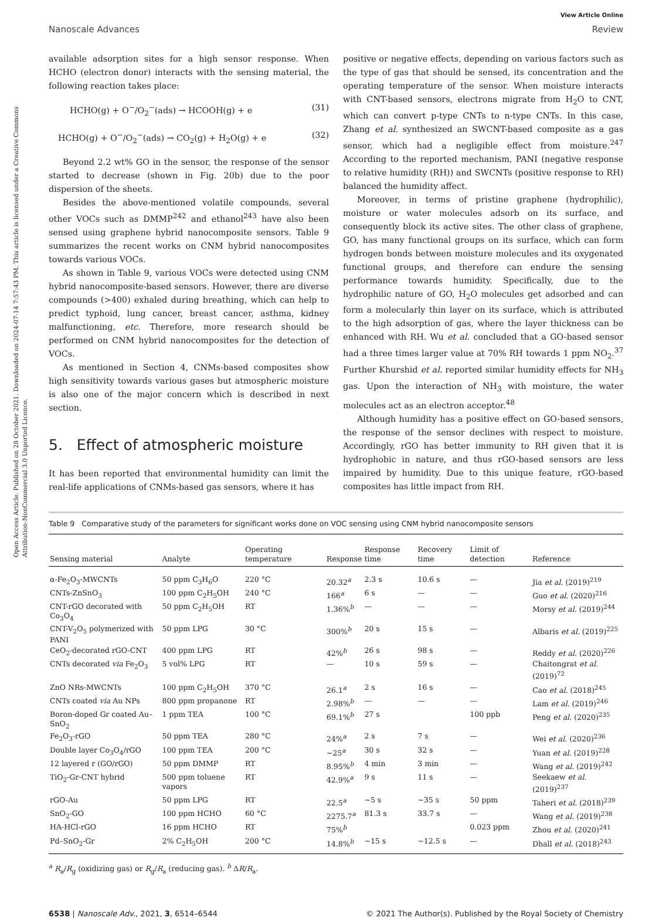Open Access Article. Published on 28 October 2021. Downloaded on 2024-07-14 7:57:43 PM. This article is licensed under a Creative Commons Attribution-NonCommercial 3.0 Unported Licence.
View Article Online
Nanoscale Advances Review
available adsorption sites for a high sensor response. When HCHO (electron donor) interacts with the sensing material, the following reaction takes place:
HCHO(g) + O<sup>−</sup>/O<sub>2</sub><sup>−</sup>(ads) → HCOOH(g) + e (31)
HCHO(g) + O<sup>−</sup>/O<sub>2</sub><sup>−</sup>(ads) → CO<sub>2</sub>(g) + H<sub>2</sub>O(g) + e (32)
Beyond 2.2 wt% GO in the sensor, the response of the sensor started to decrease (shown in Fig. 20b) due to the poor dispersion of the sheets.
Besides the above-mentioned volatile compounds, several other VOCs such as DMMP<sup>242</sup> and ethanol<sup>243</sup> have also been sensed using graphene hybrid nanocomposite sensors. Table 9 summarizes the recent works on CNM hybrid nanocomposites towards various VOCs.
As shown in Table 9, various VOCs were detected using CNM hybrid nanocomposite-based sensors. However, there are diverse compounds (>400) exhaled during breathing, which can help to predict typhoid, lung cancer, breast cancer, asthma, kidney malfunctioning, etc. Therefore, more research should be performed on CNM hybrid nanocomposites for the detection of VOCs.
As mentioned in Section 4, CNMs-based composites show high sensitivity towards various gases but atmospheric moisture is also one of the major concern which is described in next section.
5. Effect of atmospheric moisture
It has been reported that environmental humidity can limit the real-life applications of CNMs-based gas sensors, where it has
positive or negative effects, depending on various factors such as the type of gas that should be sensed, its concentration and the operating temperature of the sensor. When moisture interacts with CNT-based sensors, electrons migrate from H<sub>2</sub>O to CNT, which can convert p-type CNTs to n-type CNTs. In this case, Zhang et al. synthesized an SWCNT-based composite as a gas sensor, which had a negligible effect from moisture.<sup>247</sup> According to the reported mechanism, PANI (negative response to relative humidity (RH)) and SWCNTs (positive response to RH) balanced the humidity affect.
Moreover, in terms of pristine graphene (hydrophilic), moisture or water molecules adsorb on its surface, and consequently block its active sites. The other class of graphene, GO, has many functional groups on its surface, which can form hydrogen bonds between moisture molecules and its oxygenated functional groups, and therefore can endure the sensing performance towards humidity. Specifically, due to the hydrophilic nature of GO, H<sub>2</sub>O molecules get adsorbed and can form a molecularly thin layer on its surface, which is attributed to the high adsorption of gas, where the layer thickness can be enhanced with RH. Wu et al. concluded that a GO-based sensor had a three times larger value at 70% RH towards 1 ppm NO<sub>2</sub>.<sup>37</sup> Further Khurshid et al. reported similar humidity effects for NH<sub>3</sub> gas. Upon the interaction of NH<sub>3</sub> with moisture, the water molecules act as an electron acceptor.<sup>48</sup>
Although humidity has a positive effect on GO-based sensors, the response of the sensor declines with respect to moisture. Accordingly, rGO has better immunity to RH given that it is hydrophobic in nature, and thus rGO-based sensors are less impaired by humidity. Due to this unique feature, rGO-based composites has little impact from RH.
Table 9 Comparative study of the parameters for significant works done on VOC sensing using CNM hybrid nanocomposite sensors
| Sensing material | Analyte | Operating temperature | Response | Response time | Recovery time | Limit of detection | Reference |
| --- | --- | --- | --- | --- | --- | --- | --- |
| α-Fe<sub>2</sub>O<sub>3</sub>-MWCNTs | 50 ppm C<sub>3</sub>H<sub>6</sub>O | 220 °C | 20.32<sup>a</sup> | 2.3 s | 10.6 s | — | Jia et al. (2019)<sup>219</sup> |
| CNTs-ZnSnO<sub>3</sub> | 100 ppm C<sub>2</sub>H<sub>5</sub>OH | 240 °C | 166<sup>a</sup> | 6 s | — | — | Guo et al. (2020)<sup>216</sup> |
| CNT-rGO decorated with Co<sub>3</sub>O<sub>4</sub> | 50 ppm C<sub>2</sub>H<sub>5</sub>OH | RT | 1.36%<sup>b</sup> | — | — | — | Morsy et al. (2019)<sup>244</sup> |
| CNT-V<sub>2</sub>O<sub>5</sub> polymerized with PANI | 50 ppm LPG | 30 °C | 300%<sup>b</sup> | 20 s | 15 s | — | Albaris et al. (2019)<sup>225</sup> |
| CeO<sub>2</sub>-decorated rGO-CNT | 400 ppm LPG | RT | 42%<sup>b</sup> | 26 s | 98 s | — | Reddy et al. (2020)<sup>226</sup> |
| CNTs decorated via Fe<sub>2</sub>O<sub>3</sub> | 5 vol% LPG | RT | — | 10 s | 59 s | — | Chaitongrat et al. (2019)<sup>72</sup> |
| ZnO NRs-MWCNTs | 100 ppm C<sub>2</sub>H<sub>5</sub>OH | 370 °C | 26.1<sup>a</sup> | 2 s | 16 s | — | Cao et al. (2018)<sup>245</sup> |
| CNTs coated via Au NPs | 800 ppm propanone | RT | 2.98%<sup>b</sup> | — | — | — | Lam et al. (2019)<sup>246</sup> |
| Boron-doped Gr coated Au–SnO<sub>2</sub> | 1 ppm TEA | 100 °C | 69.1%<sup>b</sup> | 27 s | | 100 ppb | Peng et al. (2020)<sup>235</sup> |
| Fe<sub>2</sub>O<sub>3</sub>-rGO | 50 ppm TEA | 280 °C | 24%<sup>a</sup> | 2 s | 7 s | — | Wei et al. (2020)<sup>236</sup> |
| Double layer Co<sub>3</sub>O<sub>4</sub>/rGO | 100 ppm TEA | 200 °C | ∼25<sup>a</sup> | 30 s | 32 s | — | Yuan et al. (2019)<sup>228</sup> |
| 12 layered r (GO/rGO) | 50 ppm DMMP | RT | 8.95%<sup>b</sup> | 4 min | 3 min | — | Wang et al. (2019)<sup>242</sup> |
| TiO<sub>2</sub>-Gr-CNT hybrid | 500 ppm toluene vapors | RT | 42.9%<sup>a</sup> | 9 s | 11 s | — | Seekaew et al. (2019)<sup>237</sup> |
| rGO-Au | 50 ppm LPG | RT | 22.5<sup>a</sup> | ∼5 s | ∼35 s | 50 ppm | Taheri et al. (2018)<sup>239</sup> |
| SnO<sub>2</sub>-GO | 100 ppm HCHO | 60 °C | 2275.7<sup>a</sup> | 81.3 s | 33.7 s | — | Wang et al. (2019)<sup>238</sup> |
| HA-HCl-rGO | 16 ppm HCHO | RT | 75%<sup>b</sup> | | | 0.023 ppm | Zhou et al. (2020)<sup>241</sup> |
| Pd–SnO<sub>2</sub>-Gr | 2% C<sub>2</sub>H<sub>5</sub>OH | 200 °C | 14.8%<sup>b</sup> | ∼15 s | ∼12.5 s | — | Dhall et al. (2018)<sup>243</sup> |
<sup>a</sup> R<sub>a</sub>/R<sub>g</sub> (oxidizing gas) or R<sub>g</sub>/R<sub>a</sub> (reducing gas). <sup>b</sup> ΔR/R<sub>a</sub>.
6538 | Nanoscale Adv., 2021, 3, 6514–6544 © 2021 The Author(s). Published by the Royal Society of Chemistry